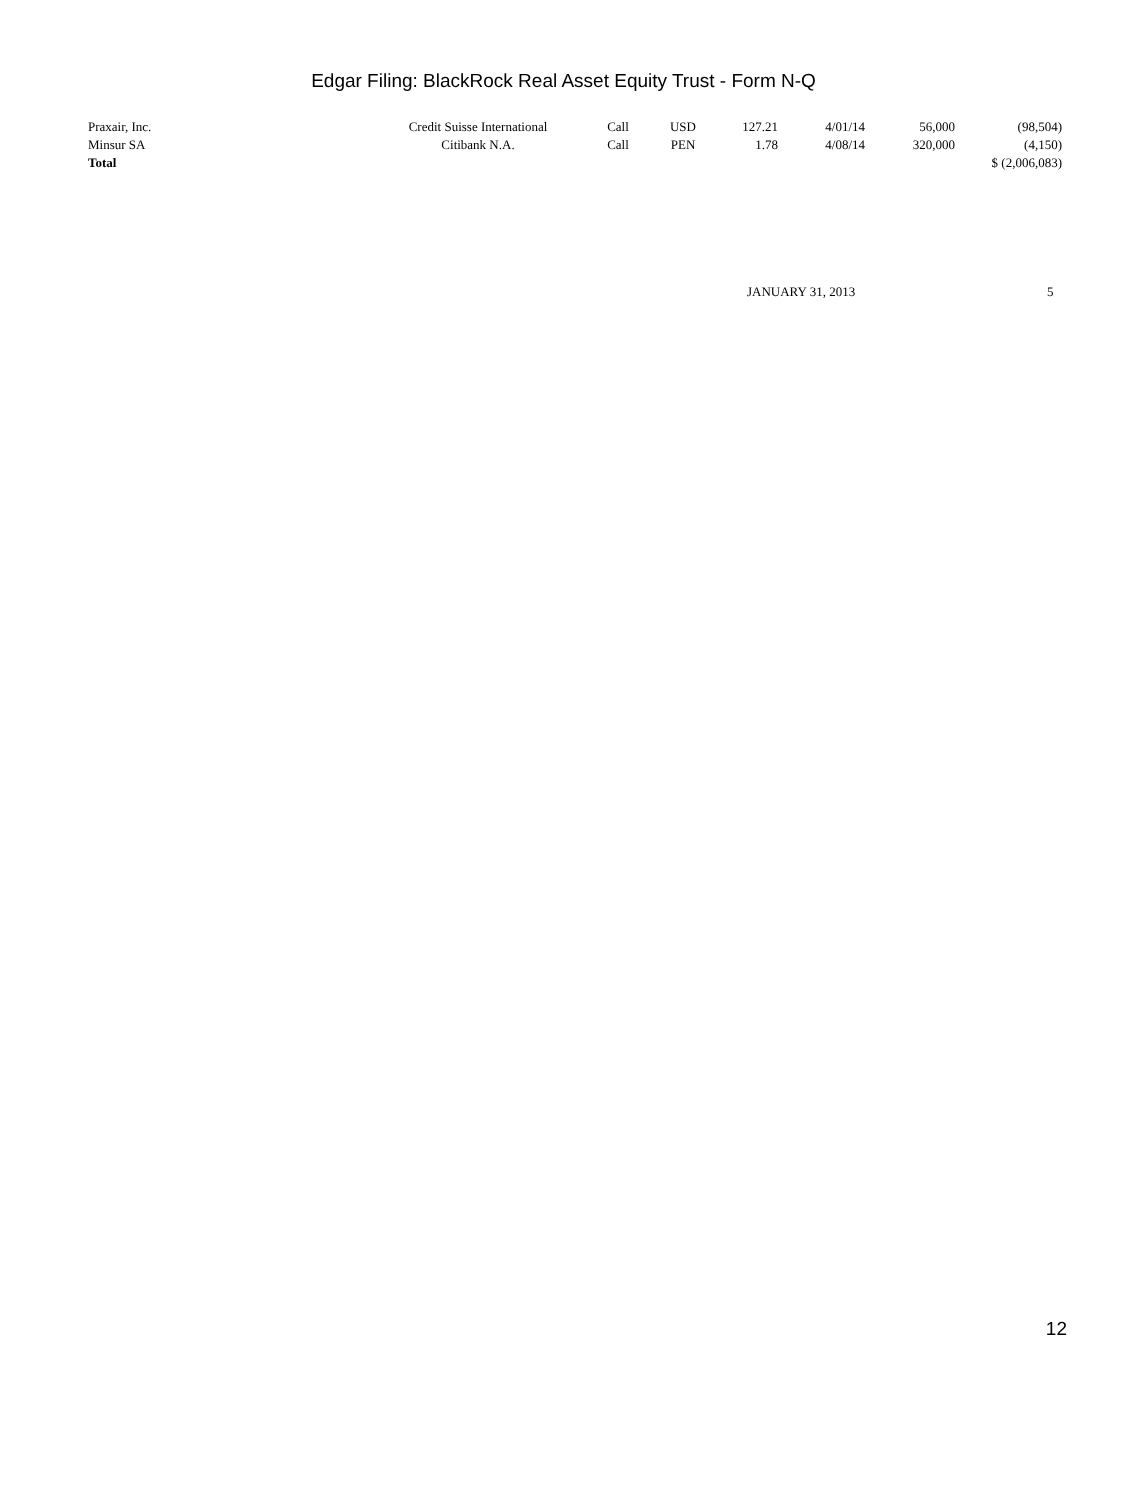Edgar Filing: BlackRock Real Asset Equity Trust - Form N-Q
| Praxair, Inc. | Credit Suisse International | Call | USD | 127.21 | 4/01/14 | 56,000 | (98,504) |
| Minsur SA | Citibank N.A. | Call | PEN | 1.78 | 4/08/14 | 320,000 | (4,150) |
| Total | | | | | | | $ (2,006,083) |
JANUARY 31, 2013 5
12